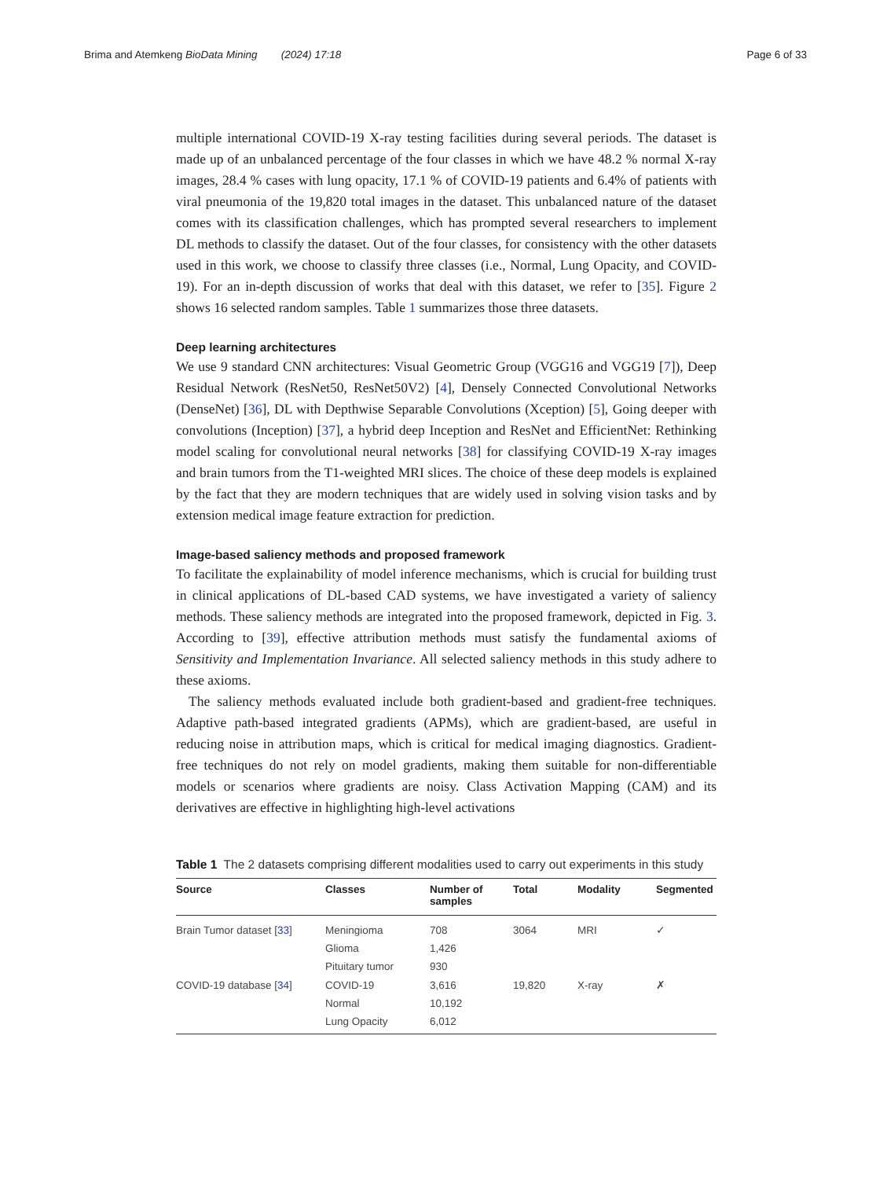Brima and Atemkeng BioData Mining (2024) 17:18 Page 6 of 33
multiple international COVID-19 X-ray testing facilities during several periods. The dataset is made up of an unbalanced percentage of the four classes in which we have 48.2 % normal X-ray images, 28.4 % cases with lung opacity, 17.1 % of COVID-19 patients and 6.4% of patients with viral pneumonia of the 19,820 total images in the dataset. This unbalanced nature of the dataset comes with its classification challenges, which has prompted several researchers to implement DL methods to classify the dataset. Out of the four classes, for consistency with the other datasets used in this work, we choose to classify three classes (i.e., Normal, Lung Opacity, and COVID-19). For an in-depth discussion of works that deal with this dataset, we refer to [35]. Figure 2 shows 16 selected random samples. Table 1 summarizes those three datasets.
Deep learning architectures
We use 9 standard CNN architectures: Visual Geometric Group (VGG16 and VGG19 [7]), Deep Residual Network (ResNet50, ResNet50V2) [4], Densely Connected Convolutional Networks (DenseNet) [36], DL with Depthwise Separable Convolutions (Xception) [5], Going deeper with convolutions (Inception) [37], a hybrid deep Inception and ResNet and EfficientNet: Rethinking model scaling for convolutional neural networks [38] for classifying COVID-19 X-ray images and brain tumors from the T1-weighted MRI slices. The choice of these deep models is explained by the fact that they are modern techniques that are widely used in solving vision tasks and by extension medical image feature extraction for prediction.
Image-based saliency methods and proposed framework
To facilitate the explainability of model inference mechanisms, which is crucial for building trust in clinical applications of DL-based CAD systems, we have investigated a variety of saliency methods. These saliency methods are integrated into the proposed framework, depicted in Fig. 3. According to [39], effective attribution methods must satisfy the fundamental axioms of Sensitivity and Implementation Invariance. All selected saliency methods in this study adhere to these axioms.
The saliency methods evaluated include both gradient-based and gradient-free techniques. Adaptive path-based integrated gradients (APMs), which are gradient-based, are useful in reducing noise in attribution maps, which is critical for medical imaging diagnostics. Gradient-free techniques do not rely on model gradients, making them suitable for non-differentiable models or scenarios where gradients are noisy. Class Activation Mapping (CAM) and its derivatives are effective in highlighting high-level activations
Table 1 The 2 datasets comprising different modalities used to carry out experiments in this study
| Source | Classes | Number of samples | Total | Modality | Segmented |
| --- | --- | --- | --- | --- | --- |
| Brain Tumor dataset [ 33 ] | Meningioma | 708 | 3064 | MRI | ✓ |
| | Glioma | 1,426 | | | |
| | Pituitary tumor | 930 | | | |
| COVID-19 database [ 34 ] | COVID-19 | 3,616 | 19,820 | X-ray | ✗ |
| | Normal | 10,192 | | | |
| | Lung Opacity | 6,012 | | | |